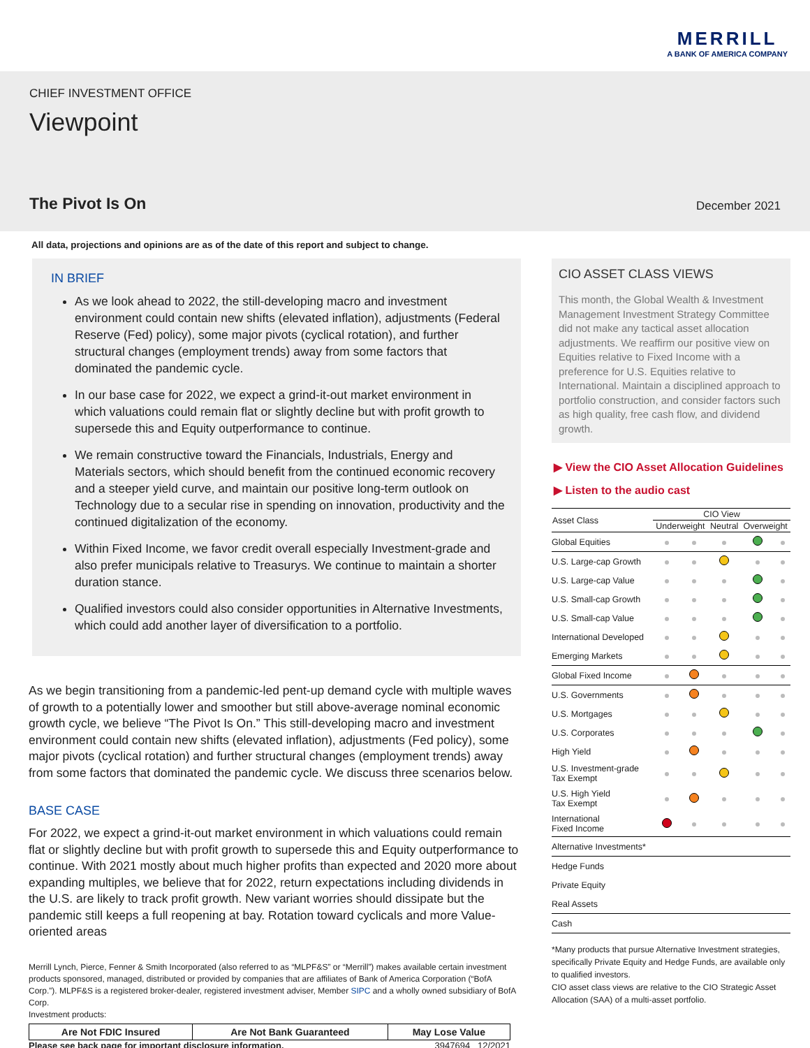MERRILL
A BANK OF AMERICA COMPANY
CHIEF INVESTMENT OFFICE
Viewpoint
The Pivot Is On
December 2021
All data, projections and opinions are as of the date of this report and subject to change.
IN BRIEF
As we look ahead to 2022, the still-developing macro and investment environment could contain new shifts (elevated inflation), adjustments (Federal Reserve (Fed) policy), some major pivots (cyclical rotation), and further structural changes (employment trends) away from some factors that dominated the pandemic cycle.
In our base case for 2022, we expect a grind-it-out market environment in which valuations could remain flat or slightly decline but with profit growth to supersede this and Equity outperformance to continue.
We remain constructive toward the Financials, Industrials, Energy and Materials sectors, which should benefit from the continued economic recovery and a steeper yield curve, and maintain our positive long-term outlook on Technology due to a secular rise in spending on innovation, productivity and the continued digitalization of the economy.
Within Fixed Income, we favor credit overall especially Investment-grade and also prefer municipals relative to Treasurys. We continue to maintain a shorter duration stance.
Qualified investors could also consider opportunities in Alternative Investments, which could add another layer of diversification to a portfolio.
As we begin transitioning from a pandemic-led pent-up demand cycle with multiple waves of growth to a potentially lower and smoother but still above-average nominal economic growth cycle, we believe “The Pivot Is On.” This still-developing macro and investment environment could contain new shifts (elevated inflation), adjustments (Fed policy), some major pivots (cyclical rotation) and further structural changes (employment trends) away from some factors that dominated the pandemic cycle. We discuss three scenarios below.
BASE CASE
For 2022, we expect a grind-it-out market environment in which valuations could remain flat or slightly decline but with profit growth to supersede this and Equity outperformance to continue. With 2021 mostly about much higher profits than expected and 2020 more about expanding multiples, we believe that for 2022, return expectations including dividends in the U.S. are likely to track profit growth. New variant worries should dissipate but the pandemic still keeps a full reopening at bay. Rotation toward cyclicals and more Value-oriented areas
Merrill Lynch, Pierce, Fenner & Smith Incorporated (also referred to as “MLPF&S” or “Merrill”) makes available certain investment products sponsored, managed, distributed or provided by companies that are affiliates of Bank of America Corporation (“BofA Corp.”). MLPF&S is a registered broker-dealer, registered investment adviser, Member SIPC and a wholly owned subsidiary of BofA Corp.
Investment products:
| Are Not FDIC Insured | Are Not Bank Guaranteed | May Lose Value |
Please see back page for important disclosure information. 3947694 12/2021
CIO ASSET CLASS VIEWS
This month, the Global Wealth & Investment Management Investment Strategy Committee did not make any tactical asset allocation adjustments. We reaffirm our positive view on Equities relative to Fixed Income with a preference for U.S. Equities relative to International. Maintain a disciplined approach to portfolio construction, and consider factors such as high quality, free cash flow, and dividend growth.
▶ View the CIO Asset Allocation Guidelines
▶ Listen to the audio cast
| Asset Class | CIO View | | | | |
| --- | --- | --- | --- | --- | --- |
| | Underweight | | Neutral | Overweight | |
| Global Equities | | | | | |
| U.S. Large-cap Growth | | | | | |
| U.S. Large-cap Value | | | | | |
| U.S. Small-cap Growth | | | | | |
| U.S. Small-cap Value | | | | | |
| International Developed | | | | | |
| Emerging Markets | | | | | |
| Global Fixed Income | | | | | |
| U.S. Governments | | | | | |
| U.S. Mortgages | | | | | |
| U.S. Corporates | | | | | |
| High Yield | | | | | |
| U.S. Investment-grade Tax Exempt | | | | | |
| U.S. High Yield Tax Exempt | | | | | |
| International Fixed Income | | | | | |
| Alternative Investments* | | | | | |
| Hedge Funds | | | | | |
| Private Equity | | | | | |
| Real Assets | | | | | |
| Cash | | | | | |
*Many products that pursue Alternative Investment strategies, specifically Private Equity and Hedge Funds, are available only to qualified investors.
CIO asset class views are relative to the CIO Strategic Asset Allocation (SAA) of a multi-asset portfolio.